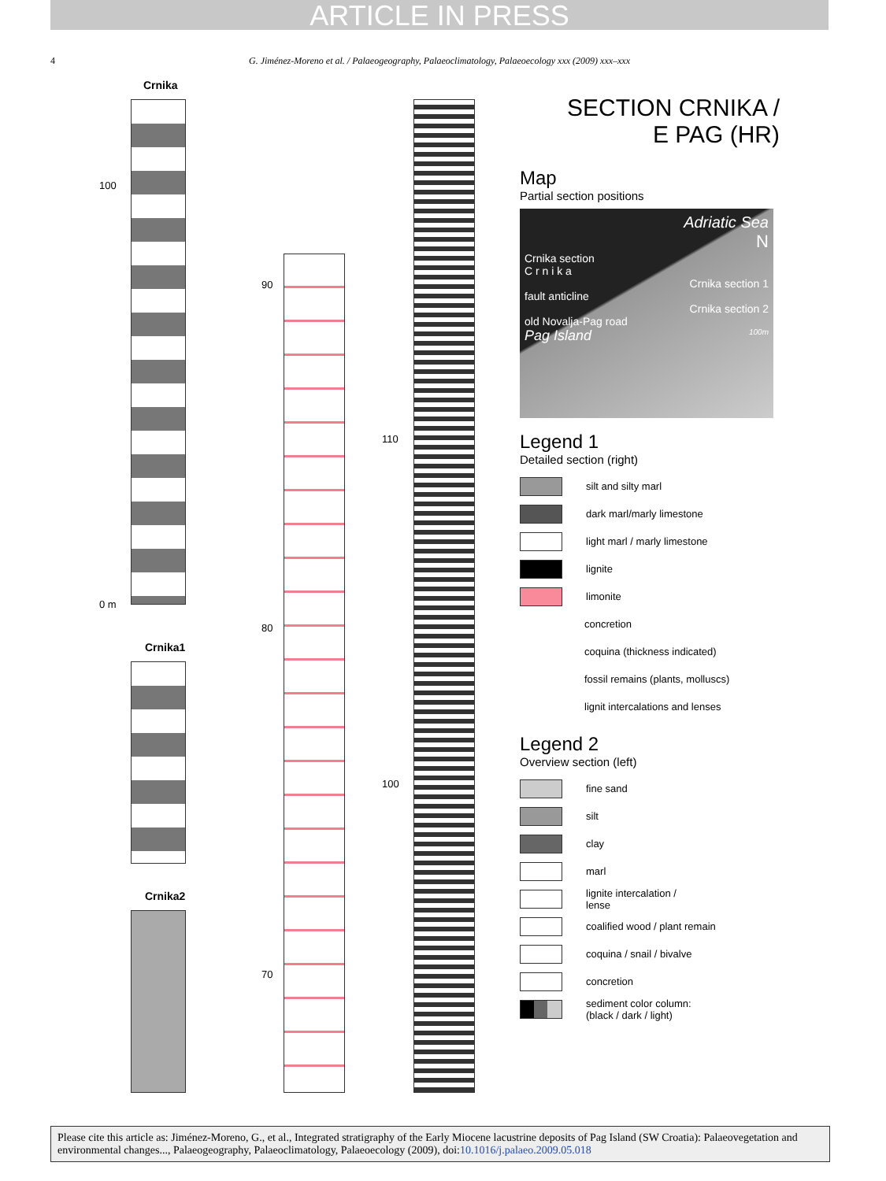ARTICLE IN PRESS
4
G. Jiménez-Moreno et al. / Palaeogeography, Palaeoclimatology, Palaeoecology xxx (2009) xxx–xxx
Crnika
100
0 m
Crnika1
Crnika2
90
80
70
110
100
SECTION CRNIKA /
E PAG (HR)
Map
Partial section positions
Adriatic Sea
N
Crnika section
C r n i k a
Crnika section 1
fault anticline
Crnika section 2
old Novalja-Pag road
Pag Island 100m
Legend 1
Detailed section (right)
silt and silty marl
dark marl/marly limestone
light marl / marly limestone
lignite
limonite
concretion
coquina (thickness indicated)
fossil remains (plants, molluscs)
lignit intercalations and lenses
Legend 2
Overview section (left)
fine sand
silt
clay
marl
lignite intercalation /
lense
coalified wood / plant remain
coquina / snail / bivalve
concretion
sediment color column:
(black / dark / light)
Please cite this article as: Jiménez-Moreno, G., et al., Integrated stratigraphy of the Early Miocene lacustrine deposits of Pag Island (SW Croatia): Palaeovegetation and environmental changes..., Palaeogeography, Palaeoclimatology, Palaeoecology (2009), doi:10.1016/j.palaeo.2009.05.018